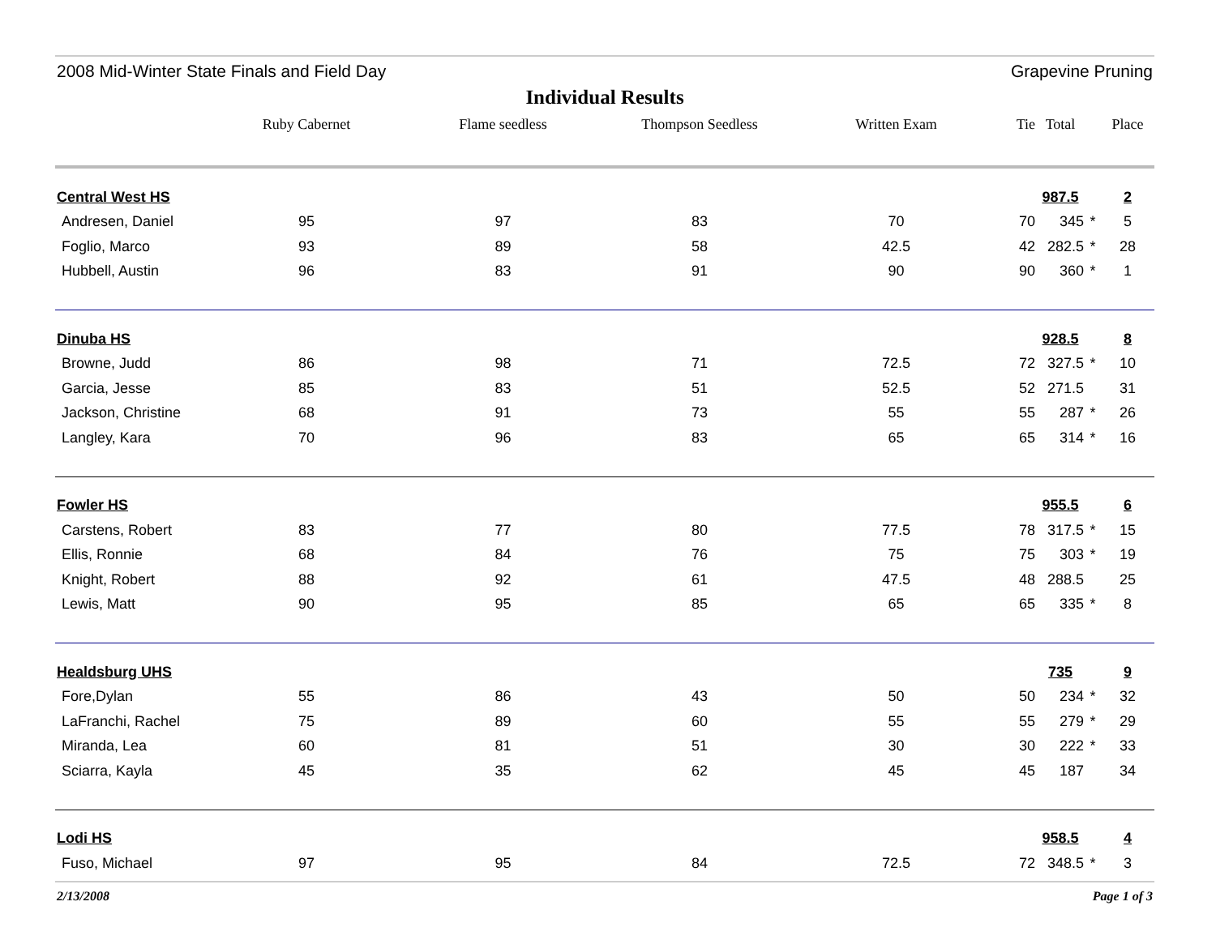2008 Mid-Winter State Finals and Field Day Grapevine Pruning
Individual Results
| | Ruby Cabernet | Flame seedless | Thompson Seedless | Written Exam | Tie | Total | | Place |
| --- | --- | --- | --- | --- | --- | --- | --- | --- |
| Central West HS | | | | | | 987.5 | | 2 |
| Andresen, Daniel | 95 | 97 | 83 | 70 | 70 | 345 | * | 5 |
| Foglio, Marco | 93 | 89 | 58 | 42.5 | 42 | 282.5 | * | 28 |
| Hubbell, Austin | 96 | 83 | 91 | 90 | 90 | 360 | * | 1 |
| Dinuba HS | | | | | | 928.5 | | 8 |
| Browne, Judd | 86 | 98 | 71 | 72.5 | 72 | 327.5 | * | 10 |
| Garcia, Jesse | 85 | 83 | 51 | 52.5 | 52 | 271.5 | | 31 |
| Jackson, Christine | 68 | 91 | 73 | 55 | 55 | 287 | * | 26 |
| Langley, Kara | 70 | 96 | 83 | 65 | 65 | 314 | * | 16 |
| Fowler HS | | | | | | 955.5 | | 6 |
| Carstens, Robert | 83 | 77 | 80 | 77.5 | 78 | 317.5 | * | 15 |
| Ellis, Ronnie | 68 | 84 | 76 | 75 | 75 | 303 | * | 19 |
| Knight, Robert | 88 | 92 | 61 | 47.5 | 48 | 288.5 | | 25 |
| Lewis, Matt | 90 | 95 | 85 | 65 | 65 | 335 | * | 8 |
| Healdsburg UHS | | | | | | 735 | | 9 |
| Fore,Dylan | 55 | 86 | 43 | 50 | 50 | 234 | * | 32 |
| LaFranchi, Rachel | 75 | 89 | 60 | 55 | 55 | 279 | * | 29 |
| Miranda, Lea | 60 | 81 | 51 | 30 | 30 | 222 | * | 33 |
| Sciarra, Kayla | 45 | 35 | 62 | 45 | 45 | 187 | | 34 |
| Lodi HS | | | | | | 958.5 | | 4 |
| Fuso, Michael | 97 | 95 | 84 | 72.5 | 72 | 348.5 | * | 3 |
2/13/2008 Page 1 of 3